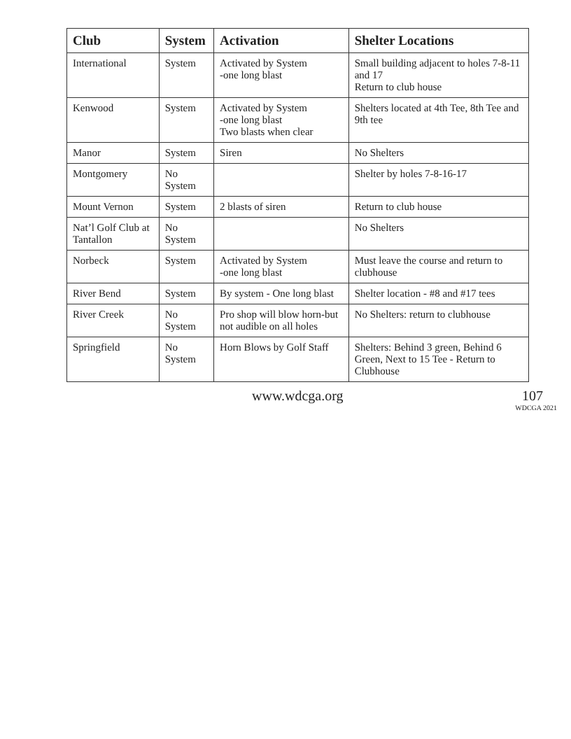| Club | System | Activation | Shelter Locations |
| --- | --- | --- | --- |
| International | System | Activated by System -one long blast | Small building adjacent to holes 7-8-11 and 17 Return to club house |
| Kenwood | System | Activated by System -one long blast Two blasts when clear | Shelters located at 4th Tee, 8th Tee and 9th tee |
| Manor | System | Siren | No Shelters |
| Montgomery | No System | | Shelter by holes 7-8-16-17 |
| Mount Vernon | System | 2 blasts of siren | Return to club house |
| Nat’l Golf Club at Tantallon | No System | | No Shelters |
| Norbeck | System | Activated by System -one long blast | Must leave the course and return to clubhouse |
| River Bend | System | By system - One long blast | Shelter location - #8 and #17 tees |
| River Creek | No System | Pro shop will blow horn-but not audible on all holes | No Shelters: return to clubhouse |
| Springfield | No System | Horn Blows by Golf Staff | Shelters: Behind 3 green, Behind 6 Green, Next to 15 Tee - Return to Clubhouse |
www.wdcga.org 107
WDCGA 2021